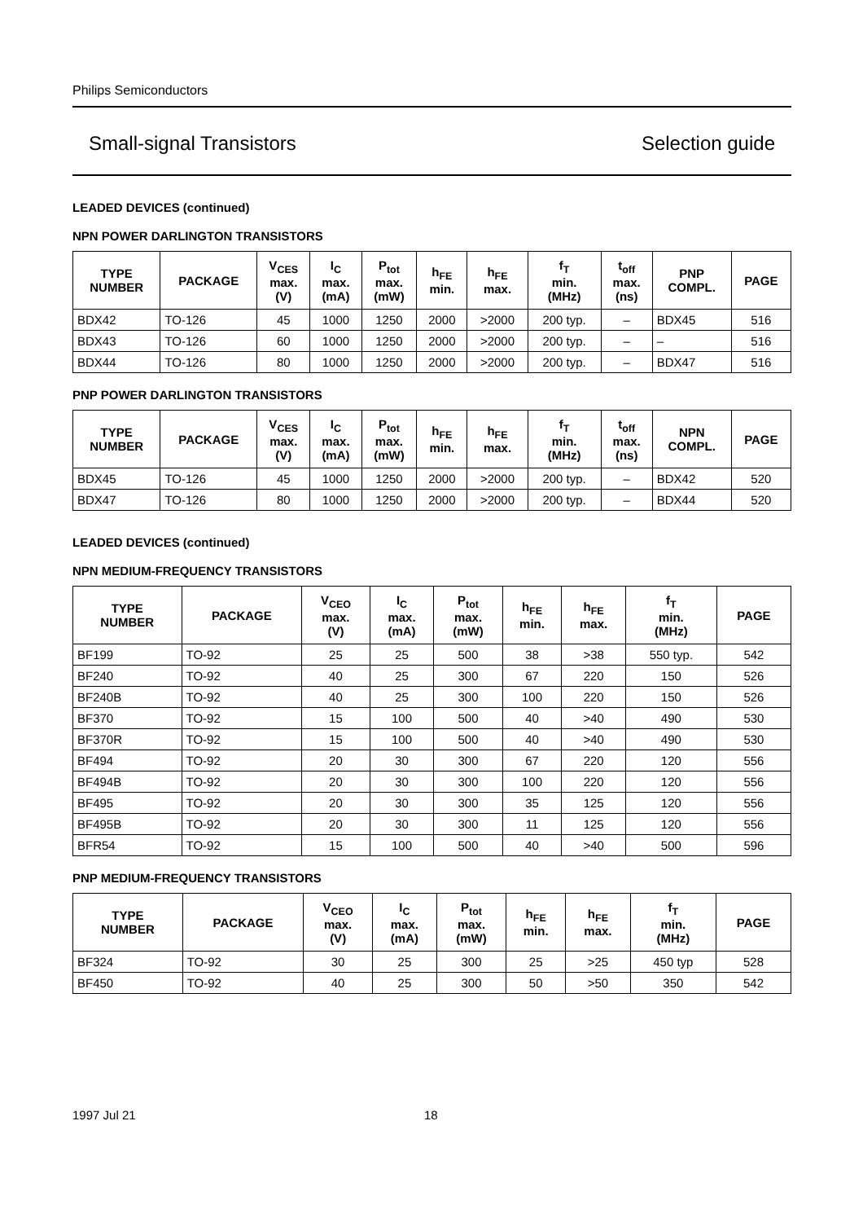Philips Semiconductors
Small-signal Transistors Selection guide
LEADED DEVICES (continued)
NPN POWER DARLINGTON TRANSISTORS
| TYPE NUMBER | PACKAGE | V<sub>CES</sub> max. (V) | I<sub>C</sub> max. (mA) | P<sub>tot</sub> max. (mW) | h<sub>FE</sub> min. | h<sub>FE</sub> max. | f<sub>T</sub> min. (MHz) | t<sub>off</sub> max. (ns) | PNP COMPL. | PAGE |
| --- | --- | --- | --- | --- | --- | --- | --- | --- | --- | --- |
| BDX42 | TO-126 | 45 | 1000 | 1250 | 2000 | >2000 | 200 typ. | – | BDX45 | 516 |
| BDX43 | TO-126 | 60 | 1000 | 1250 | 2000 | >2000 | 200 typ. | – | – | 516 |
| BDX44 | TO-126 | 80 | 1000 | 1250 | 2000 | >2000 | 200 typ. | – | BDX47 | 516 |
PNP POWER DARLINGTON TRANSISTORS
| TYPE NUMBER | PACKAGE | V<sub>CES</sub> max. (V) | I<sub>C</sub> max. (mA) | P<sub>tot</sub> max. (mW) | h<sub>FE</sub> min. | h<sub>FE</sub> max. | f<sub>T</sub> min. (MHz) | t<sub>off</sub> max. (ns) | NPN COMPL. | PAGE |
| --- | --- | --- | --- | --- | --- | --- | --- | --- | --- | --- |
| BDX45 | TO-126 | 45 | 1000 | 1250 | 2000 | >2000 | 200 typ. | – | BDX42 | 520 |
| BDX47 | TO-126 | 80 | 1000 | 1250 | 2000 | >2000 | 200 typ. | – | BDX44 | 520 |
LEADED DEVICES (continued)
NPN MEDIUM-FREQUENCY TRANSISTORS
| TYPE NUMBER | PACKAGE | V<sub>CEO</sub> max. (V) | I<sub>C</sub> max. (mA) | P<sub>tot</sub> max. (mW) | h<sub>FE</sub> min. | h<sub>FE</sub> max. | f<sub>T</sub> min. (MHz) | PAGE |
| --- | --- | --- | --- | --- | --- | --- | --- | --- |
| BF199 | TO-92 | 25 | 25 | 500 | 38 | >38 | 550 typ. | 542 |
| BF240 | TO-92 | 40 | 25 | 300 | 67 | 220 | 150 | 526 |
| BF240B | TO-92 | 40 | 25 | 300 | 100 | 220 | 150 | 526 |
| BF370 | TO-92 | 15 | 100 | 500 | 40 | >40 | 490 | 530 |
| BF370R | TO-92 | 15 | 100 | 500 | 40 | >40 | 490 | 530 |
| BF494 | TO-92 | 20 | 30 | 300 | 67 | 220 | 120 | 556 |
| BF494B | TO-92 | 20 | 30 | 300 | 100 | 220 | 120 | 556 |
| BF495 | TO-92 | 20 | 30 | 300 | 35 | 125 | 120 | 556 |
| BF495B | TO-92 | 20 | 30 | 300 | 11 | 125 | 120 | 556 |
| BFR54 | TO-92 | 15 | 100 | 500 | 40 | >40 | 500 | 596 |
PNP MEDIUM-FREQUENCY TRANSISTORS
| TYPE NUMBER | PACKAGE | V<sub>CEO</sub> max. (V) | I<sub>C</sub> max. (mA) | P<sub>tot</sub> max. (mW) | h<sub>FE</sub> min. | h<sub>FE</sub> max. | f<sub>T</sub> min. (MHz) | PAGE |
| --- | --- | --- | --- | --- | --- | --- | --- | --- |
| BF324 | TO-92 | 30 | 25 | 300 | 25 | >25 | 450 typ | 528 |
| BF450 | TO-92 | 40 | 25 | 300 | 50 | >50 | 350 | 542 |
1997 Jul 21 18